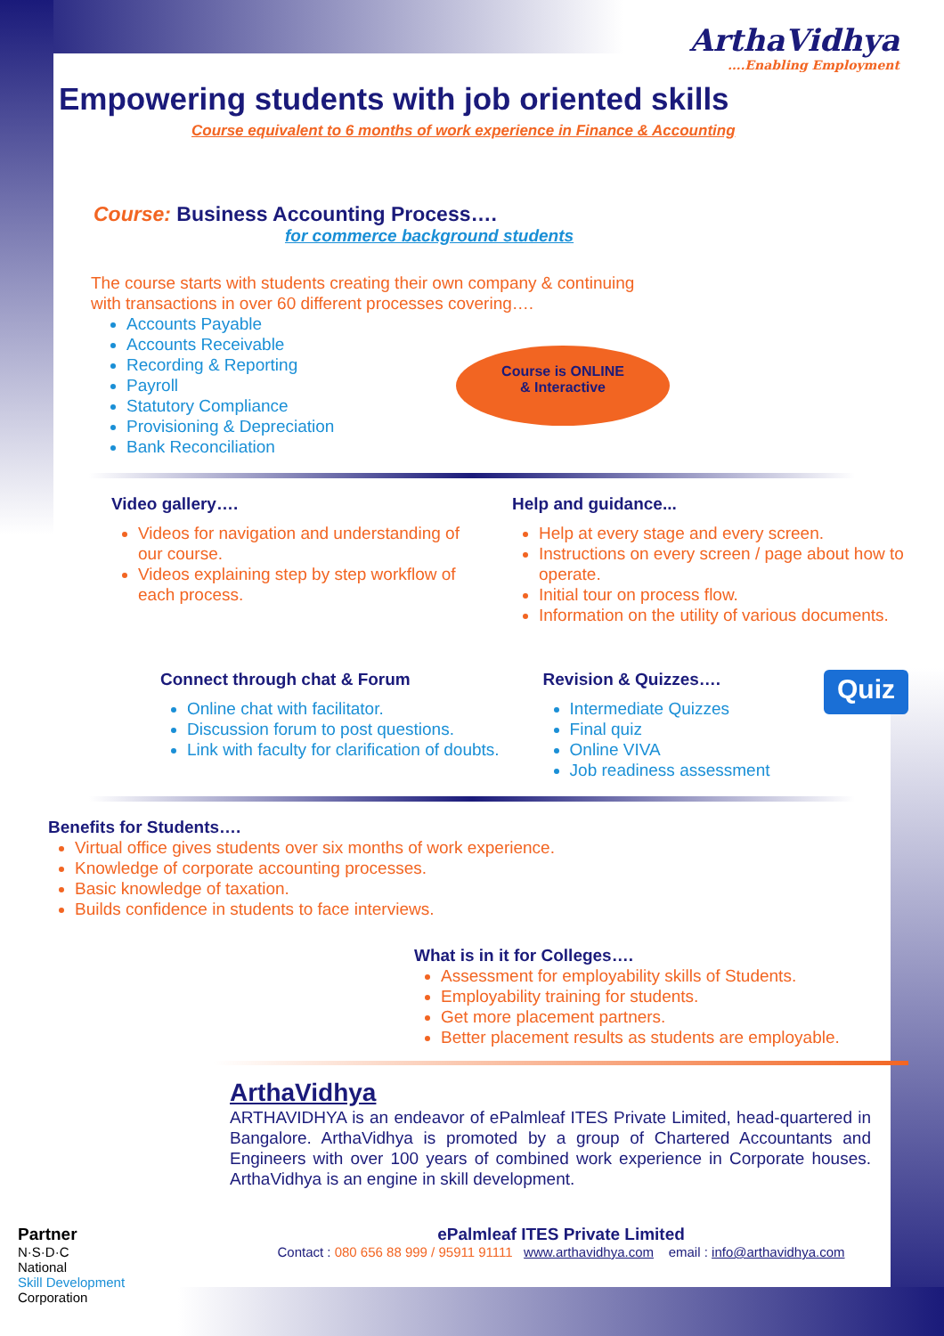ArthaVidhya....Enabling Employment
Empowering students with job oriented skills
Course equivalent to 6 months of work experience in Finance & Accounting
Course: Business Accounting Process….
for commerce background students
The course starts with students creating their own company & continuing
with transactions in over 60 different processes covering….
Accounts Payable
Accounts Receivable
Recording & Reporting
Payroll
Statutory Compliance
Provisioning & Depreciation
Bank Reconciliation
Course is ONLINE
& Interactive
Video gallery….
Videos for navigation and understanding of our course.
Videos explaining step by step workflow of each process.
Help and guidance...
Help at every stage and every screen.
Instructions on every screen / page about how to operate.
Initial tour on process flow.
Information on the utility of various documents.
Connect through chat & Forum
Online chat with facilitator.
Discussion forum to post questions.
Link with faculty for clarification of doubts.
Revision & Quizzes….
Intermediate Quizzes
Final quiz
Online VIVA
Job readiness assessment
Quiz
Benefits for Students….
Virtual office gives students over six months of work experience.
Knowledge of corporate accounting processes.
Basic knowledge of taxation.
Builds confidence in students to face interviews.
What is in it for Colleges….
Assessment for employability skills of Students.
Employability training for students.
Get more placement partners.
Better placement results as students are employable.
ArthaVidhya
ARTHAVIDHYA is an endeavor of ePalmleaf ITES Private Limited, head-quartered in Bangalore. ArthaVidhya is promoted by a group of Chartered Accountants and Engineers with over 100 years of combined work experience in Corporate houses. ArthaVidhya is an engine in skill development.
Partner
N·S·D·C
National
Skill Development
Corporation
ePalmleaf ITES Private Limited
Contact : 080 656 88 999 / 95911 91111 www.arthavidhya.com email : info@arthavidhya.com